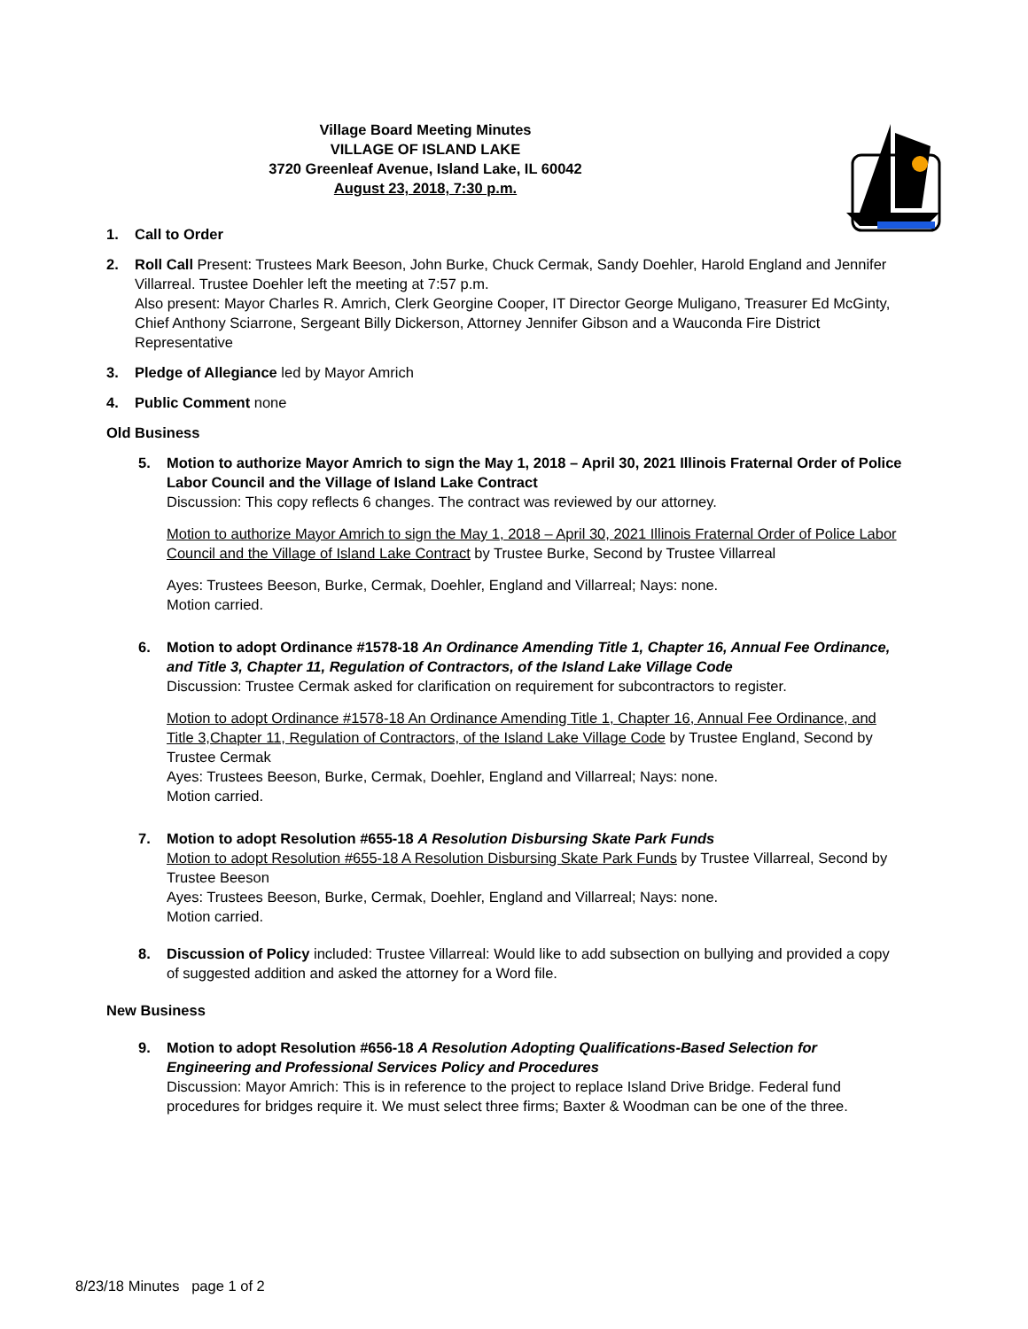Village Board Meeting Minutes
VILLAGE OF ISLAND LAKE
3720 Greenleaf Avenue, Island Lake, IL 60042
August 23, 2018, 7:30 p.m.
1. Call to Order
2. Roll Call Present: Trustees Mark Beeson, John Burke, Chuck Cermak, Sandy Doehler, Harold England and Jennifer Villarreal. Trustee Doehler left the meeting at 7:57 p.m.
Also present: Mayor Charles R. Amrich, Clerk Georgine Cooper, IT Director George Muligano, Treasurer Ed McGinty, Chief Anthony Sciarrone, Sergeant Billy Dickerson, Attorney Jennifer Gibson and a Wauconda Fire District Representative
3. Pledge of Allegiance led by Mayor Amrich
4. Public Comment none
Old Business
5. Motion to authorize Mayor Amrich to sign the May 1, 2018 – April 30, 2021 Illinois Fraternal Order of Police Labor Council and the Village of Island Lake Contract
Discussion: This copy reflects 6 changes. The contract was reviewed by our attorney.
Motion to authorize Mayor Amrich to sign the May 1, 2018 – April 30, 2021 Illinois Fraternal Order of Police Labor Council and the Village of Island Lake Contract by Trustee Burke, Second by Trustee Villarreal
Ayes: Trustees Beeson, Burke, Cermak, Doehler, England and Villarreal; Nays: none.
Motion carried.
6. Motion to adopt Ordinance #1578-18 An Ordinance Amending Title 1, Chapter 16, Annual Fee Ordinance, and Title 3, Chapter 11, Regulation of Contractors, of the Island Lake Village Code
Discussion: Trustee Cermak asked for clarification on requirement for subcontractors to register.
Motion to adopt Ordinance #1578-18 An Ordinance Amending Title 1, Chapter 16, Annual Fee Ordinance, and Title 3,Chapter 11, Regulation of Contractors, of the Island Lake Village Code by Trustee England, Second by Trustee Cermak
Ayes: Trustees Beeson, Burke, Cermak, Doehler, England and Villarreal; Nays: none.
Motion carried.
7. Motion to adopt Resolution #655-18 A Resolution Disbursing Skate Park Funds
Motion to adopt Resolution #655-18 A Resolution Disbursing Skate Park Funds by Trustee Villarreal, Second by Trustee Beeson
Ayes: Trustees Beeson, Burke, Cermak, Doehler, England and Villarreal; Nays: none.
Motion carried.
8. Discussion of Policy included: Trustee Villarreal: Would like to add subsection on bullying and provided a copy of suggested addition and asked the attorney for a Word file.
New Business
9. Motion to adopt Resolution #656-18 A Resolution Adopting Qualifications-Based Selection for Engineering and Professional Services Policy and Procedures
Discussion: Mayor Amrich: This is in reference to the project to replace Island Drive Bridge. Federal fund procedures for bridges require it. We must select three firms; Baxter & Woodman can be one of the three.
8/23/18 Minutes page 1 of 2